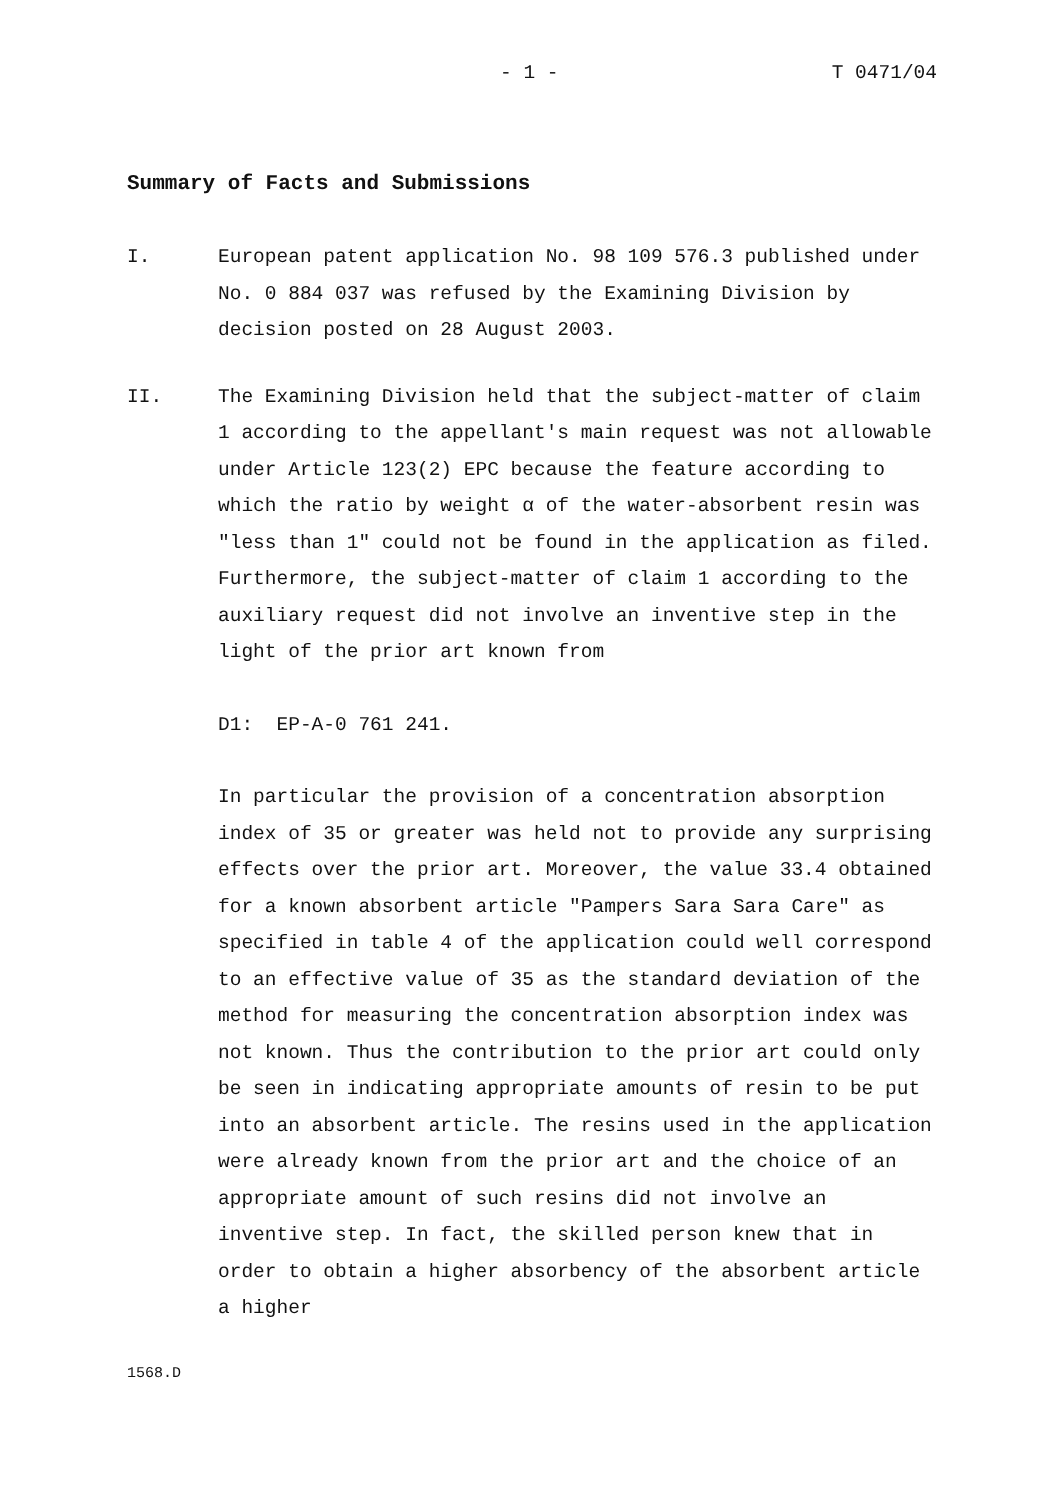- 1 - T 0471/04
Summary of Facts and Submissions
I. European patent application No. 98 109 576.3 published under No. 0 884 037 was refused by the Examining Division by decision posted on 28 August 2003.
II. The Examining Division held that the subject-matter of claim 1 according to the appellant's main request was not allowable under Article 123(2) EPC because the feature according to which the ratio by weight α of the water-absorbent resin was "less than 1" could not be found in the application as filed. Furthermore, the subject-matter of claim 1 according to the auxiliary request did not involve an inventive step in the light of the prior art known from
D1: EP-A-0 761 241.
In particular the provision of a concentration absorption index of 35 or greater was held not to provide any surprising effects over the prior art. Moreover, the value 33.4 obtained for a known absorbent article "Pampers Sara Sara Care" as specified in table 4 of the application could well correspond to an effective value of 35 as the standard deviation of the method for measuring the concentration absorption index was not known. Thus the contribution to the prior art could only be seen in indicating appropriate amounts of resin to be put into an absorbent article. The resins used in the application were already known from the prior art and the choice of an appropriate amount of such resins did not involve an inventive step. In fact, the skilled person knew that in order to obtain a higher absorbency of the absorbent article a higher
1568.D